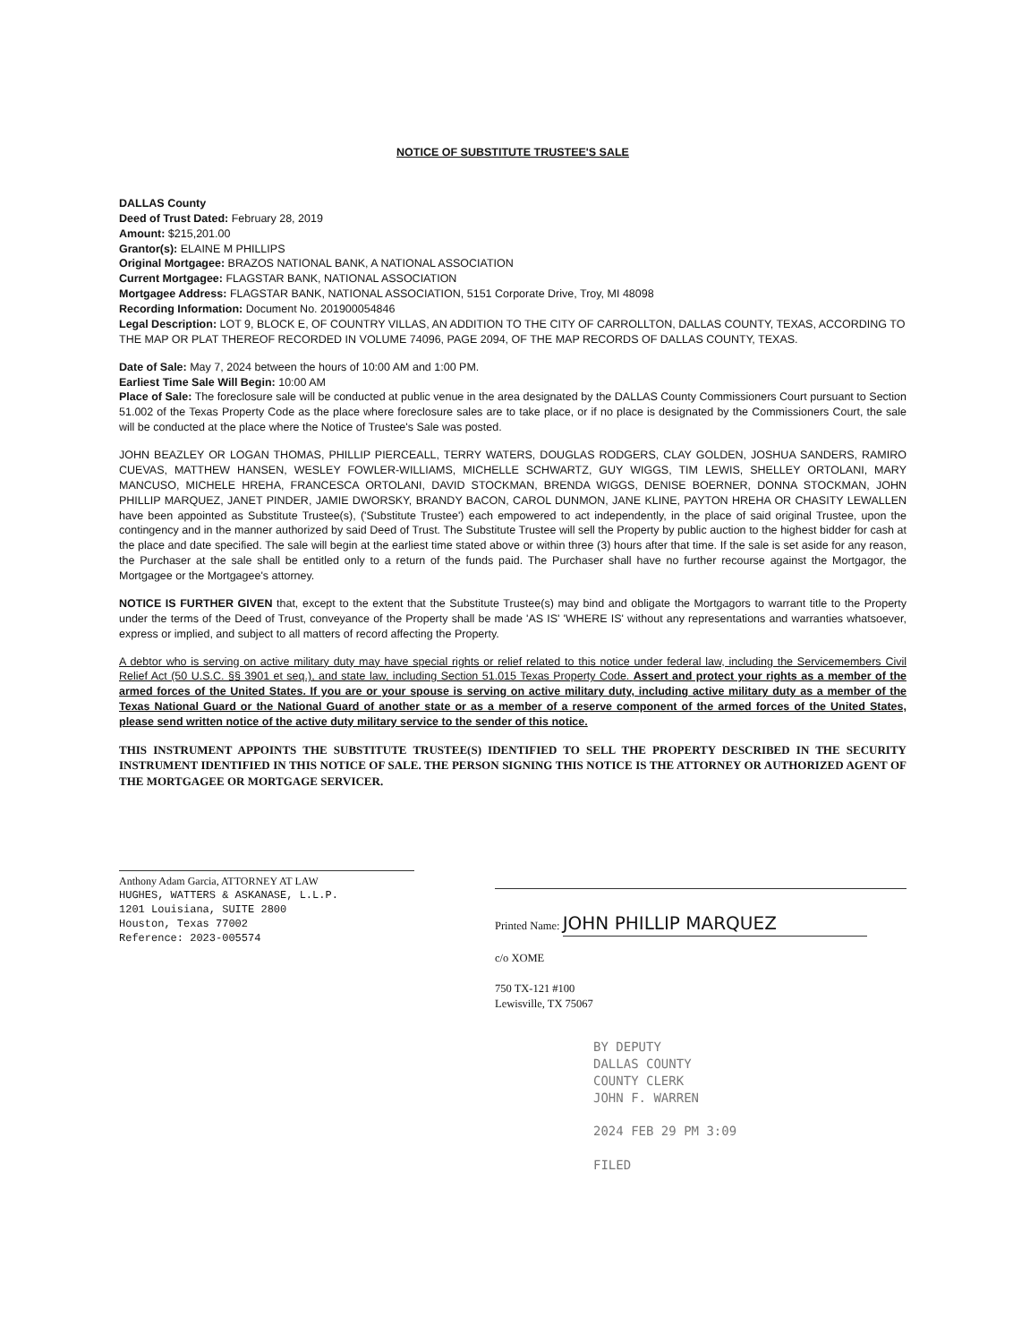NOTICE OF SUBSTITUTE TRUSTEE'S SALE
DALLAS County
Deed of Trust Dated: February 28, 2019
Amount: $215,201.00
Grantor(s): ELAINE M PHILLIPS
Original Mortgagee: BRAZOS NATIONAL BANK, A NATIONAL ASSOCIATION
Current Mortgagee: FLAGSTAR BANK, NATIONAL ASSOCIATION
Mortgagee Address: FLAGSTAR BANK, NATIONAL ASSOCIATION, 5151 Corporate Drive, Troy, MI 48098
Recording Information: Document No. 201900054846
Legal Description: LOT 9, BLOCK E, OF COUNTRY VILLAS, AN ADDITION TO THE CITY OF CARROLLTON, DALLAS COUNTY, TEXAS, ACCORDING TO THE MAP OR PLAT THEREOF RECORDED IN VOLUME 74096, PAGE 2094, OF THE MAP RECORDS OF DALLAS COUNTY, TEXAS.
Date of Sale: May 7, 2024 between the hours of 10:00 AM and 1:00 PM.
Earliest Time Sale Will Begin: 10:00 AM
Place of Sale: The foreclosure sale will be conducted at public venue in the area designated by the DALLAS County Commissioners Court pursuant to Section 51.002 of the Texas Property Code as the place where foreclosure sales are to take place, or if no place is designated by the Commissioners Court, the sale will be conducted at the place where the Notice of Trustee's Sale was posted.
JOHN BEAZLEY OR LOGAN THOMAS, PHILLIP PIERCEALL, TERRY WATERS, DOUGLAS RODGERS, CLAY GOLDEN, JOSHUA SANDERS, RAMIRO CUEVAS, MATTHEW HANSEN, WESLEY FOWLER-WILLIAMS, MICHELLE SCHWARTZ, GUY WIGGS, TIM LEWIS, SHELLEY ORTOLANI, MARY MANCUSO, MICHELE HREHA, FRANCESCA ORTOLANI, DAVID STOCKMAN, BRENDA WIGGS, DENISE BOERNER, DONNA STOCKMAN, JOHN PHILLIP MARQUEZ, JANET PINDER, JAMIE DWORSKY, BRANDY BACON, CAROL DUNMON, JANE KLINE, PAYTON HREHA OR CHASITY LEWALLEN have been appointed as Substitute Trustee(s), ('Substitute Trustee') each empowered to act independently, in the place of said original Trustee, upon the contingency and in the manner authorized by said Deed of Trust. The Substitute Trustee will sell the Property by public auction to the highest bidder for cash at the place and date specified. The sale will begin at the earliest time stated above or within three (3) hours after that time. If the sale is set aside for any reason, the Purchaser at the sale shall be entitled only to a return of the funds paid. The Purchaser shall have no further recourse against the Mortgagor, the Mortgagee or the Mortgagee's attorney.
NOTICE IS FURTHER GIVEN that, except to the extent that the Substitute Trustee(s) may bind and obligate the Mortgagors to warrant title to the Property under the terms of the Deed of Trust, conveyance of the Property shall be made 'AS IS' 'WHERE IS' without any representations and warranties whatsoever, express or implied, and subject to all matters of record affecting the Property.
A debtor who is serving on active military duty may have special rights or relief related to this notice under federal law, including the Servicemembers Civil Relief Act (50 U.S.C. §§ 3901 et seq.), and state law, including Section 51.015 Texas Property Code. Assert and protect your rights as a member of the armed forces of the United States. If you are or your spouse is serving on active military duty, including active military duty as a member of the Texas National Guard or the National Guard of another state or as a member of a reserve component of the armed forces of the United States, please send written notice of the active duty military service to the sender of this notice.
THIS INSTRUMENT APPOINTS THE SUBSTITUTE TRUSTEE(S) IDENTIFIED TO SELL THE PROPERTY DESCRIBED IN THE SECURITY INSTRUMENT IDENTIFIED IN THIS NOTICE OF SALE. THE PERSON SIGNING THIS NOTICE IS THE ATTORNEY OR AUTHORIZED AGENT OF THE MORTGAGEE OR MORTGAGE SERVICER.
Anthony Adam Garcia, ATTORNEY AT LAW
HUGHES, WATTERS & ASKANASE, L.L.P.
1201 Louisiana, SUITE 2800
Houston, Texas 77002
Reference: 2023-005574
Printed Name: JOHN PHILLIP MARQUEZ
c/o XOME
750 TX-121 #100
Lewisville, TX 75067
BY DEPUTY
DALLAS COUNTY
COUNTY CLERK
JOHN F. WARREN
2024 FEB 29 PM 3:09
FILED